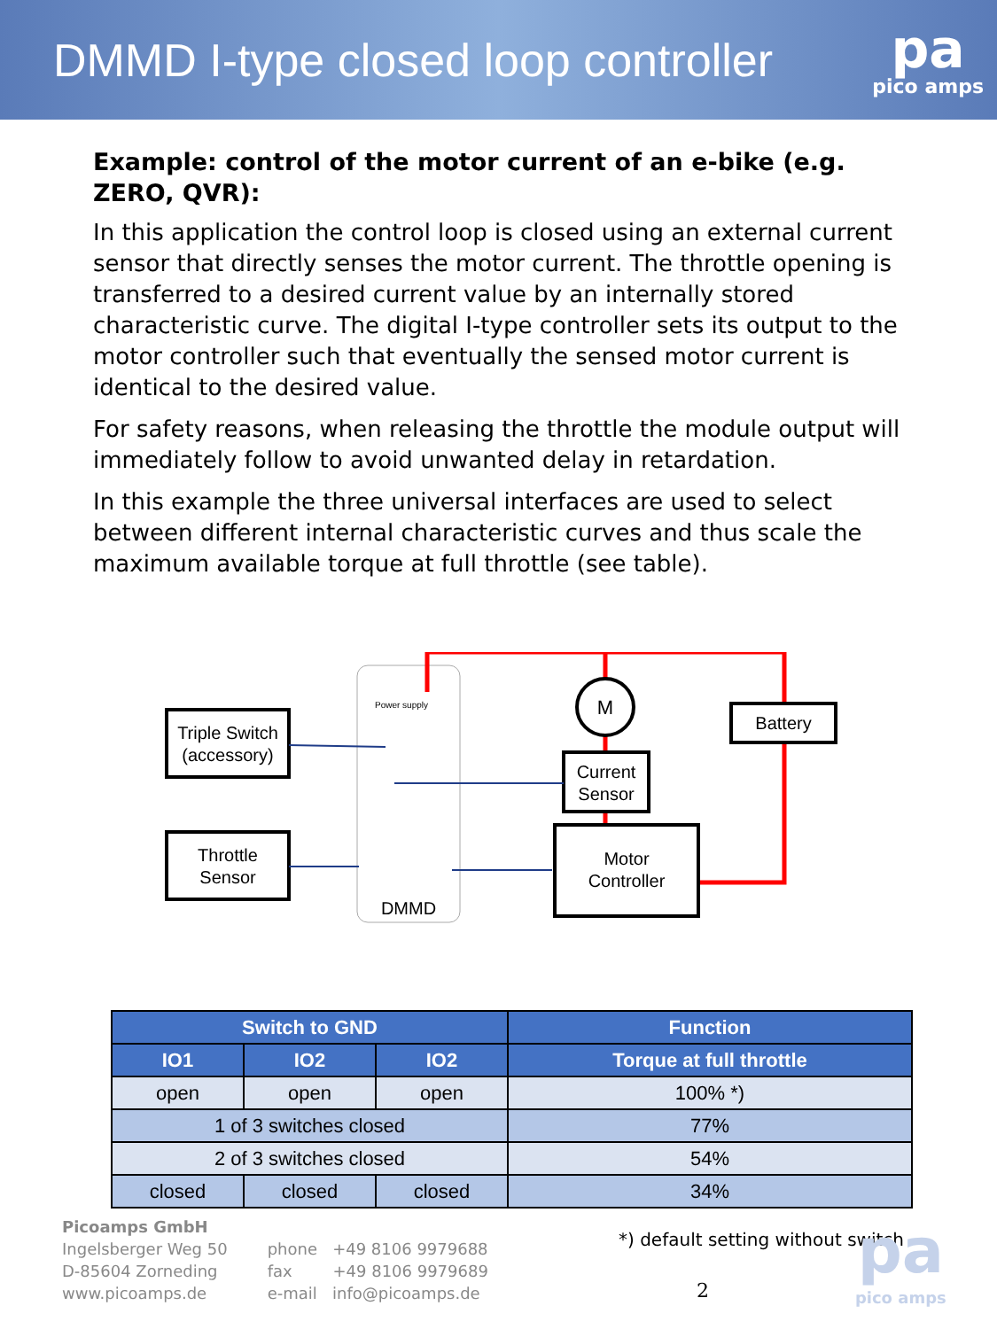DMMD I-type closed loop controller
pa
pico amps
Example: control of the motor current of an e-bike (e.g. ZERO, QVR):
In this application the control loop is closed using an external current sensor that directly senses the motor current. The throttle opening is transferred to a desired current value by an internally stored characteristic curve. The digital I-type controller sets its output to the motor controller such that eventually the sensed motor current is identical to the desired value.
For safety reasons, when releasing the throttle the module output will immediately follow to avoid unwanted delay in retardation.
In this example the three universal interfaces are used to select between different internal characteristic curves and thus scale the maximum available torque at full throttle (see table).
Triple Switch
(accessory)
Throttle
Sensor
Power supply
DMMD
M
Current
Sensor
Battery
Motor
Controller
| Switch to GND | | | Function |
| --- | --- | --- | --- |
| IO1 | IO2 | IO2 | Torque at full throttle |
| open | open | open | 100% *) |
| 1 of 3 switches closed | | | 77% |
| 2 of 3 switches closed | | | 54% |
| closed | closed | closed | 34% |
*) default setting without switch
Picoamps GmbH
Ingelsberger Weg 50
D-85604 Zorneding
www.picoamps.de
phone +49 8106 9979688
fax +49 8106 9979689
e-mail info@picoamps.de
2
pa
pico amps